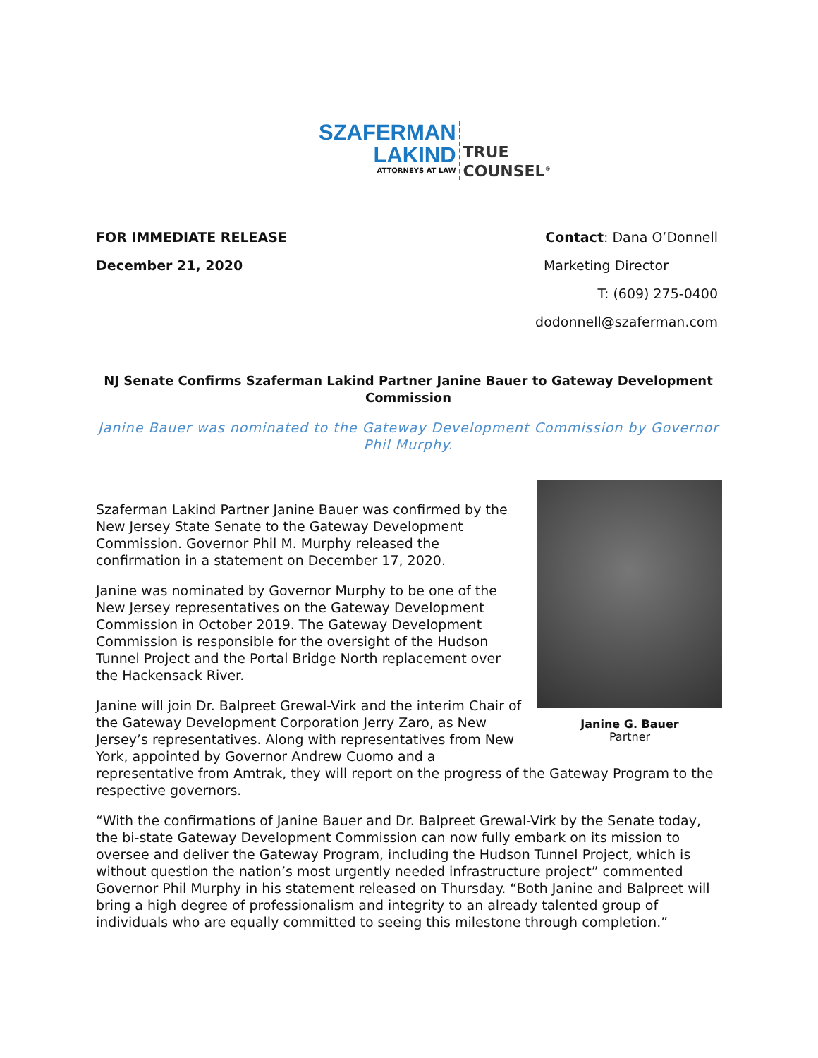SZAFERMAN
LAKIND
ATTORNEYS AT LAW
TRUE
COUNSEL<sup>®</sup>
FOR IMMEDIATE RELEASE Contact: Dana O’Donnell
December 21, 2020 Marketing Director
T: (609) 275-0400
dodonnell@szaferman.com
NJ Senate Confirms Szaferman Lakind Partner Janine Bauer to Gateway Development Commission
Janine Bauer was nominated to the Gateway Development Commission by Governor Phil Murphy.
Janine G. Bauer
Partner
Szaferman Lakind Partner Janine Bauer was confirmed by the New Jersey State Senate to the Gateway Development Commission. Governor Phil M. Murphy released the confirmation in a statement on December 17, 2020.
Janine was nominated by Governor Murphy to be one of the New Jersey representatives on the Gateway Development Commission in October 2019. The Gateway Development Commission is responsible for the oversight of the Hudson Tunnel Project and the Portal Bridge North replacement over the Hackensack River.
Janine will join Dr. Balpreet Grewal-Virk and the interim Chair of the Gateway Development Corporation Jerry Zaro, as New Jersey’s representatives. Along with representatives from New York, appointed by Governor Andrew Cuomo and a representative from Amtrak, they will report on the progress of the Gateway Program to the respective governors.
“With the confirmations of Janine Bauer and Dr. Balpreet Grewal-Virk by the Senate today, the bi-state Gateway Development Commission can now fully embark on its mission to oversee and deliver the Gateway Program, including the Hudson Tunnel Project, which is without question the nation’s most urgently needed infrastructure project” commented Governor Phil Murphy in his statement released on Thursday. “Both Janine and Balpreet will bring a high degree of professionalism and integrity to an already talented group of individuals who are equally committed to seeing this milestone through completion.”